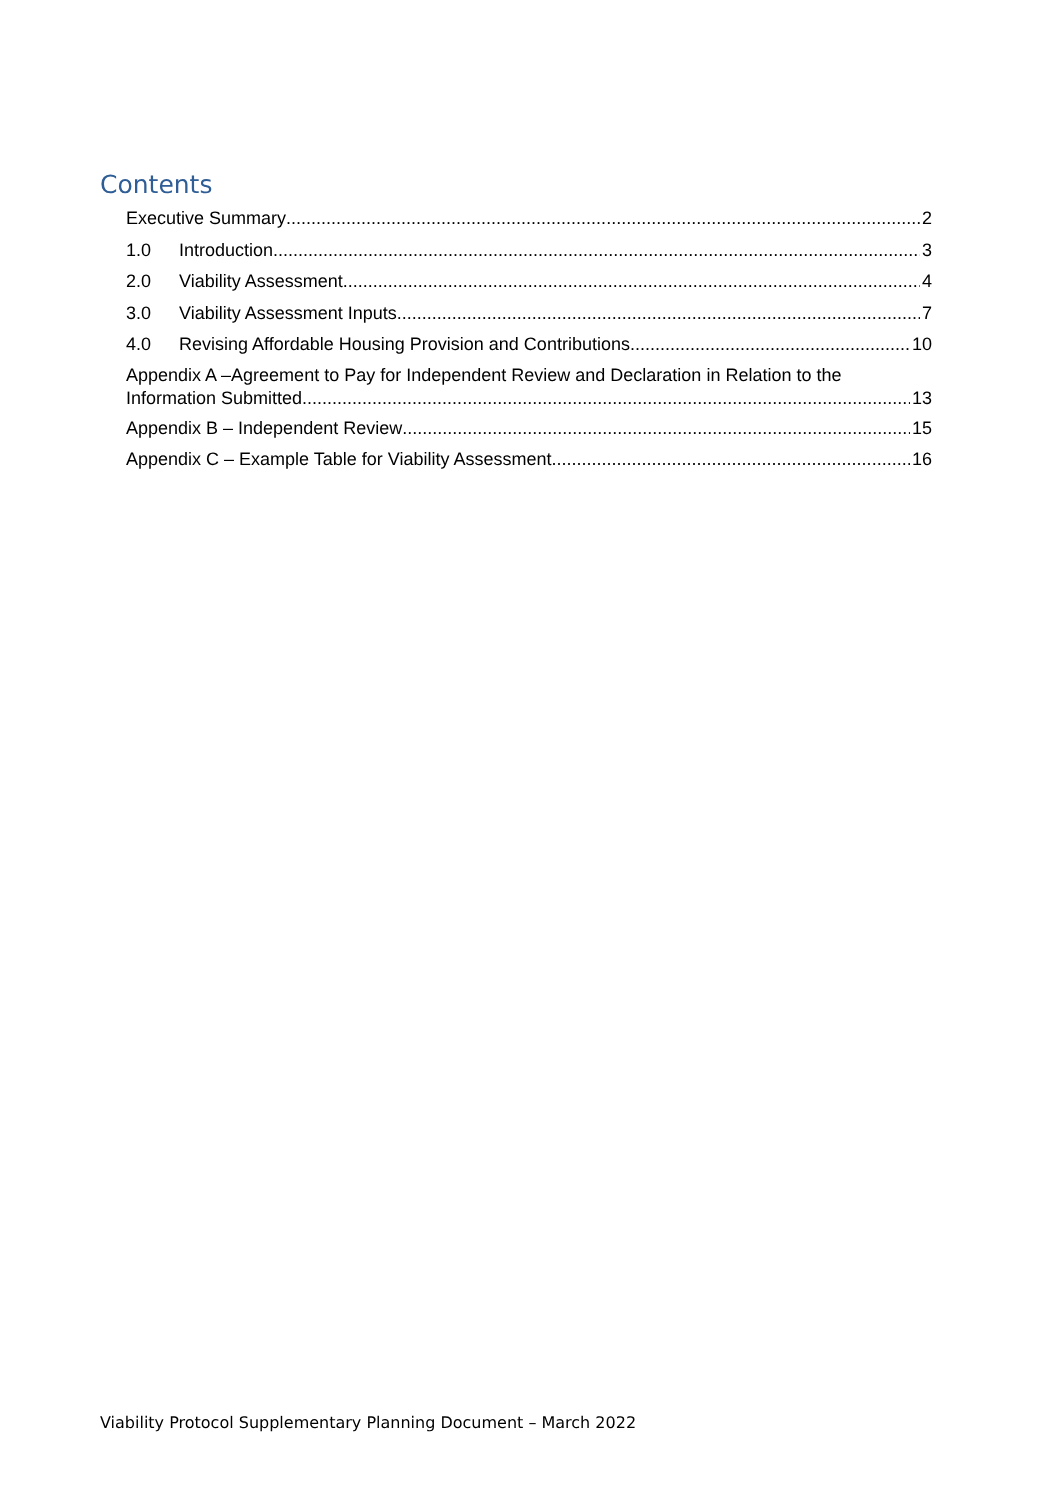Contents
Executive Summary 2
1.0 Introduction 3
2.0 Viability Assessment 4
3.0 Viability Assessment Inputs 7
4.0 Revising Affordable Housing Provision and Contributions 10
Appendix A –Agreement to Pay for Independent Review and Declaration in Relation to the
Information Submitted 13
Appendix B – Independent Review 15
Appendix C – Example Table for Viability Assessment 16
Viability Protocol Supplementary Planning Document – March 2022